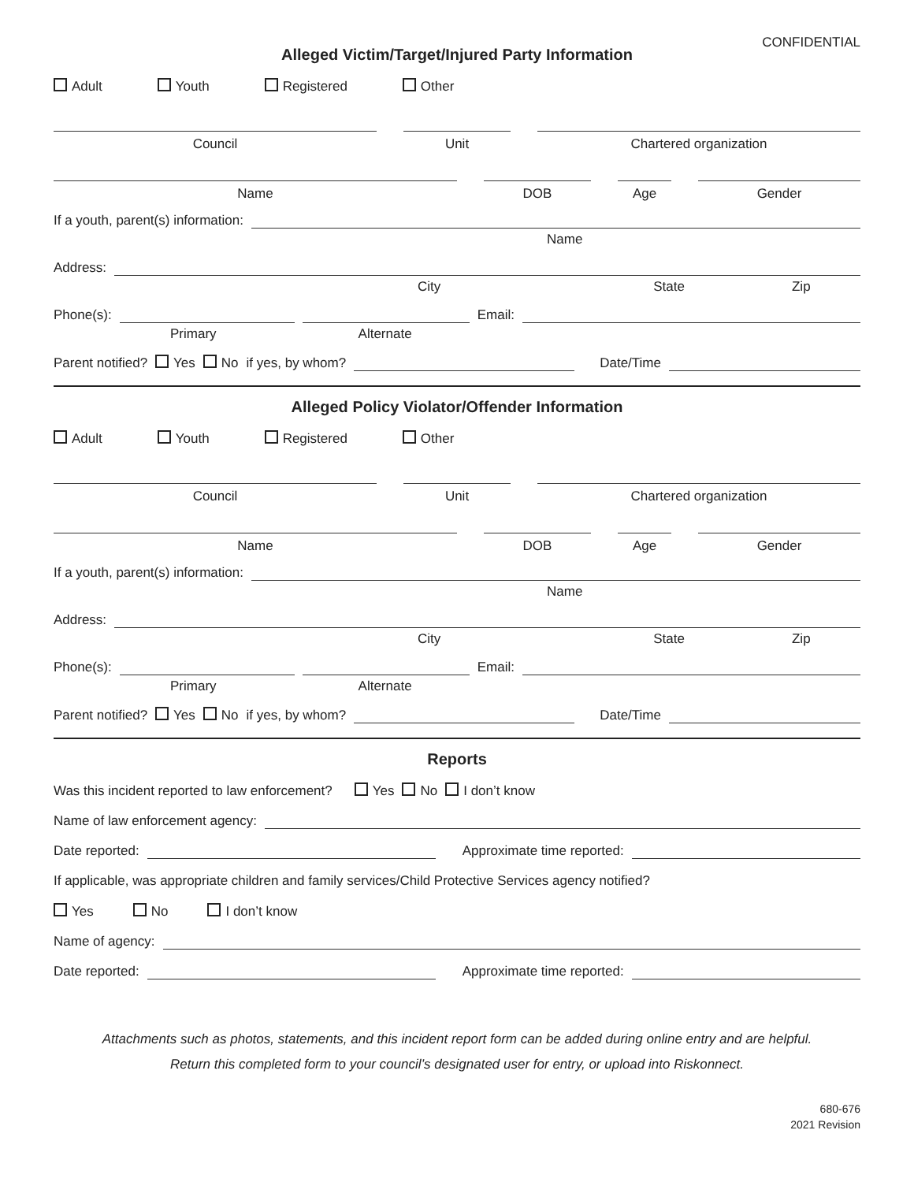CONFIDENTIAL
Alleged Victim/Target/Injured Party Information
Adult Youth Registered Other
Council
Unit
Chartered organization
Name
DOB
Age
Gender
If a youth, parent(s) information:
Name
Address:
City State Zip
Phone(s): Email:
Primary Alternate
Parent notified? Yes No if yes, by whom? Date/Time
Alleged Policy Violator/Offender Information
Adult Youth Registered Other
Council
Unit
Chartered organization
Name
DOB
Age
Gender
If a youth, parent(s) information:
Name
Address:
City State Zip
Phone(s): Email:
Primary Alternate
Parent notified? Yes No if yes, by whom? Date/Time
Reports
Was this incident reported to law enforcement? Yes No I don’t know
Name of law enforcement agency:
Date reported: Approximate time reported:
If applicable, was appropriate children and family services/Child Protective Services agency notified?
Yes No I don’t know
Name of agency:
Date reported: Approximate time reported:
Attachments such as photos, statements, and this incident report form can be added during online entry and are helpful.
Return this completed form to your council’s designated user for entry, or upload into Riskonnect.
680-676
2021 Revision